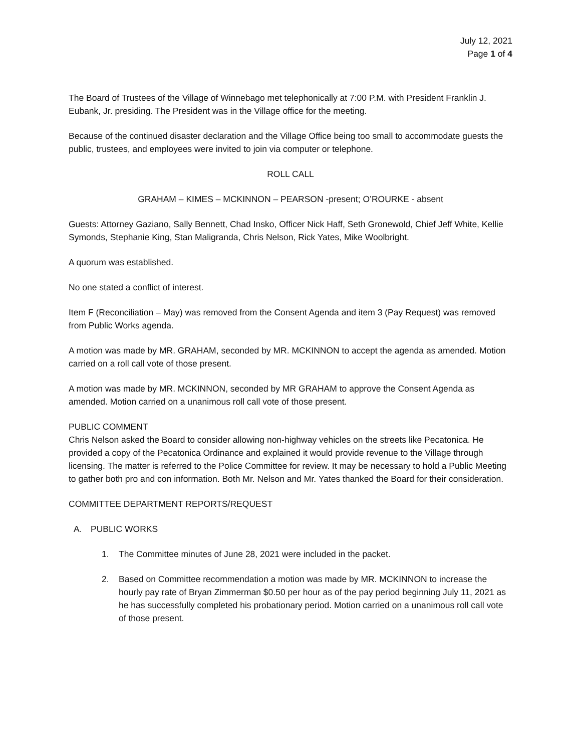July 12, 2021
Page 1 of 4
The Board of Trustees of the Village of Winnebago met telephonically at 7:00 P.M. with President Franklin J. Eubank, Jr. presiding. The President was in the Village office for the meeting.
Because of the continued disaster declaration and the Village Office being too small to accommodate guests the public, trustees, and employees were invited to join via computer or telephone.
ROLL CALL
GRAHAM – KIMES – MCKINNON – PEARSON -present; O’ROURKE - absent
Guests: Attorney Gaziano, Sally Bennett, Chad Insko, Officer Nick Haff, Seth Gronewold, Chief Jeff White, Kellie Symonds, Stephanie King, Stan Maligranda, Chris Nelson, Rick Yates, Mike Woolbright.
A quorum was established.
No one stated a conflict of interest.
Item F (Reconciliation – May) was removed from the Consent Agenda and item 3 (Pay Request) was removed from Public Works agenda.
A motion was made by MR. GRAHAM, seconded by MR. MCKINNON to accept the agenda as amended. Motion carried on a roll call vote of those present.
A motion was made by MR. MCKINNON, seconded by MR GRAHAM to approve the Consent Agenda as amended. Motion carried on a unanimous roll call vote of those present.
PUBLIC COMMENT
Chris Nelson asked the Board to consider allowing non-highway vehicles on the streets like Pecatonica. He provided a copy of the Pecatonica Ordinance and explained it would provide revenue to the Village through licensing. The matter is referred to the Police Committee for review. It may be necessary to hold a Public Meeting to gather both pro and con information. Both Mr. Nelson and Mr. Yates thanked the Board for their consideration.
COMMITTEE DEPARTMENT REPORTS/REQUEST
A. PUBLIC WORKS
1. The Committee minutes of June 28, 2021 were included in the packet.
2. Based on Committee recommendation a motion was made by MR. MCKINNON to increase the hourly pay rate of Bryan Zimmerman $0.50 per hour as of the pay period beginning July 11, 2021 as he has successfully completed his probationary period. Motion carried on a unanimous roll call vote of those present.